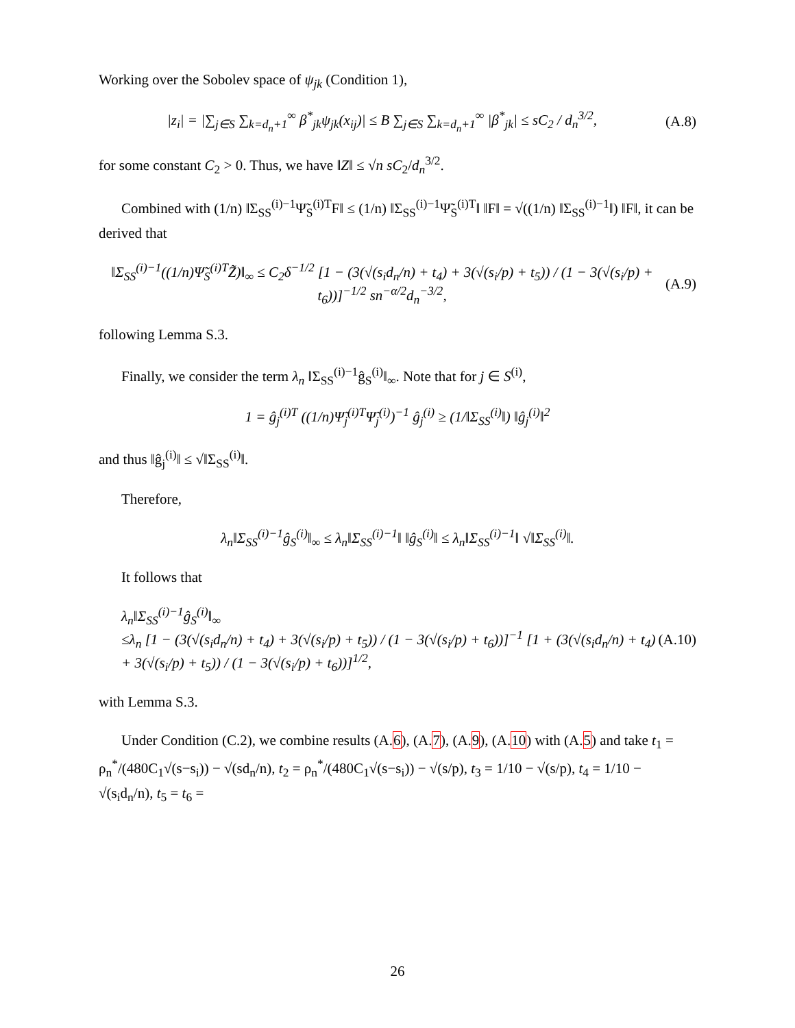Working over the Sobolev space of ψ<sub>jk</sub> (Condition 1),
|z<sub>i</sub>| = |∑<sub>j∈S</sub> ∑<sub>k=d<sub>n</sub>+1</sub><sup>∞</sup> β<sup>*</sup><sub>jk</sub>ψ<sub>jk</sub>(x<sub>ij</sub>)| ≤ B ∑<sub>j∈S</sub> ∑<sub>k=d<sub>n</sub>+1</sub><sup>∞</sup> |β<sup>*</sup><sub>jk</sub>| ≤ sC<sub>2</sub> / d<sub>n</sub><sup>3/2</sup>, (A.8)
for some constant C<sub>2</sub> > 0. Thus, we have ‖Z‖ ≤ √n sC<sub>2</sub>/d<sub>n</sub><sup>3/2</sup>.
Combined with (1/n) ‖Σ<sub>SS</sub><sup>(i)−1</sup>Ψ̃<sub>S</sub><sup>(i)T</sup>F‖ ≤ (1/n) ‖Σ<sub>SS</sub><sup>(i)−1</sup>Ψ̃<sub>S</sub><sup>(i)T</sup>‖ ‖F‖ = √((1/n) ‖Σ<sub>SS</sub><sup>(i)−1</sup>‖) ‖F‖, it can be derived that
‖Σ<sub>SS</sub><sup>(i)−1</sup>((1/n)Ψ̃<sub>S</sub><sup>(i)T</sup>Z̃)‖<sub>∞</sub> ≤ C<sub>2</sub>δ<sup>−1/2</sup> [1 − (3(√(s<sub>i</sub>d<sub>n</sub>/n) + t<sub>4</sub>) + 3(√(s<sub>i</sub>/p) + t<sub>5</sub>)) / (1 − 3(√(s<sub>i</sub>/p) + t<sub>6</sub>))]<sup>−1/2</sup> sn<sup>−α/2</sup>d<sub>n</sub><sup>−3/2</sup>, (A.9)
following Lemma S.3.
Finally, we consider the term λ<sub>n</sub> ‖Σ<sub>SS</sub><sup>(i)−1</sup>ĝ<sub>S</sub><sup>(i)</sup>‖<sub>∞</sub>. Note that for j ∈ S<sup>(i)</sup>,
1 = ĝ<sub>j</sub><sup>(i)T</sup> ((1/n)Ψ̃<sub>j</sub><sup>(i)T</sup>Ψ̃<sub>j</sub><sup>(i)</sup>)<sup>−1</sup> ĝ<sub>j</sub><sup>(i)</sup> ≥ (1/‖Σ<sub>SS</sub><sup>(i)</sup>‖) ‖ĝ<sub>j</sub><sup>(i)</sup>‖<sup>2</sup>
and thus ‖ĝ<sub>j</sub><sup>(i)</sup>‖ ≤ √‖Σ<sub>SS</sub><sup>(i)</sup>‖.
Therefore,
λ<sub>n</sub>‖Σ<sub>SS</sub><sup>(i)−1</sup>ĝ<sub>S</sub><sup>(i)</sup>‖<sub>∞</sub> ≤ λ<sub>n</sub>‖Σ<sub>SS</sub><sup>(i)−1</sup>‖ ‖ĝ<sub>S</sub><sup>(i)</sup>‖ ≤ λ<sub>n</sub>‖Σ<sub>SS</sub><sup>(i)−1</sup>‖ √‖Σ<sub>SS</sub><sup>(i)</sup>‖.
It follows that
λ<sub>n</sub>‖Σ<sub>SS</sub><sup>(i)−1</sup>ĝ<sub>S</sub><sup>(i)</sup>‖<sub>∞</sub>
≤λ<sub>n</sub> [1 − (3(√(s<sub>i</sub>d<sub>n</sub>/n) + t<sub>4</sub>) + 3(√(s<sub>i</sub>/p) + t<sub>5</sub>)) / (1 − 3(√(s<sub>i</sub>/p) + t<sub>6</sub>))]<sup>−1</sup> [1 + (3(√(s<sub>i</sub>d<sub>n</sub>/n) + t<sub>4</sub>) + 3(√(s<sub>i</sub>/p) + t<sub>5</sub>)) / (1 − 3(√(s<sub>i</sub>/p) + t<sub>6</sub>))]<sup>1/2</sup>, (A.10)
with Lemma S.3.
Under Condition (C.2), we combine results (A.6), (A.7), (A.9), (A.10) with (A.5) and take t<sub>1</sub> = ρ<sub>n</sub><sup>*</sup>/(480C<sub>1</sub>√(s−s<sub>i</sub>)) − √(sd<sub>n</sub>/n), t<sub>2</sub> = ρ<sub>n</sub><sup>*</sup>/(480C<sub>1</sub>√(s−s<sub>i</sub>)) − √(s/p), t<sub>3</sub> = 1/10 − √(s/p), t<sub>4</sub> = 1/10 − √(s<sub>i</sub>d<sub>n</sub>/n), t<sub>5</sub> = t<sub>6</sub> =
26